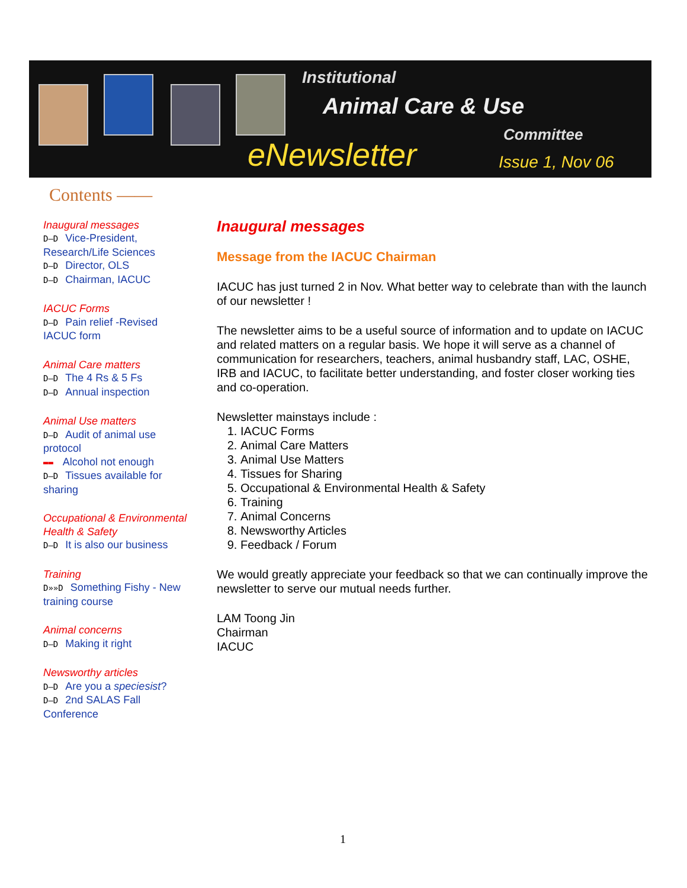Institutional
Animal Care & Use
Committee
eNewsletter Issue 1, Nov 06
Contents ——
Inaugural messages
D—D Vice-President, Research/Life Sciences
D—D Director, OLS
D—D Chairman, IACUC
IACUC Forms
D—D Pain relief -Revised IACUC form
Animal Care matters
D—D The 4 Rs & 5 Fs
D—D Annual inspection
Animal Use matters
D—D Audit of animal use protocol
▬▬ Alcohol not enough
D—D Tissues available for sharing
Occupational & Environmental Health & Safety
D—D It is also our business
Training
D»»D Something Fishy - New training course
Animal concerns
D—D Making it right
Newsworthy articles
D—D Are you a speciesist?
D—D 2nd SALAS Fall Conference
Inaugural messages
Message from the IACUC Chairman
IACUC has just turned 2 in Nov. What better way to celebrate than with the launch of our newsletter !
The newsletter aims to be a useful source of information and to update on IACUC and related matters on a regular basis. We hope it will serve as a channel of communication for researchers, teachers, animal husbandry staff, LAC, OSHE, IRB and IACUC, to facilitate better understanding, and foster closer working ties and co-operation.
Newsletter mainstays include :
1. IACUC Forms
2. Animal Care Matters
3. Animal Use Matters
4. Tissues for Sharing
5. Occupational & Environmental Health & Safety
6. Training
7. Animal Concerns
8. Newsworthy Articles
9. Feedback / Forum
We would greatly appreciate your feedback so that we can continually improve the newsletter to serve our mutual needs further.
LAM Toong Jin
Chairman
IACUC
1